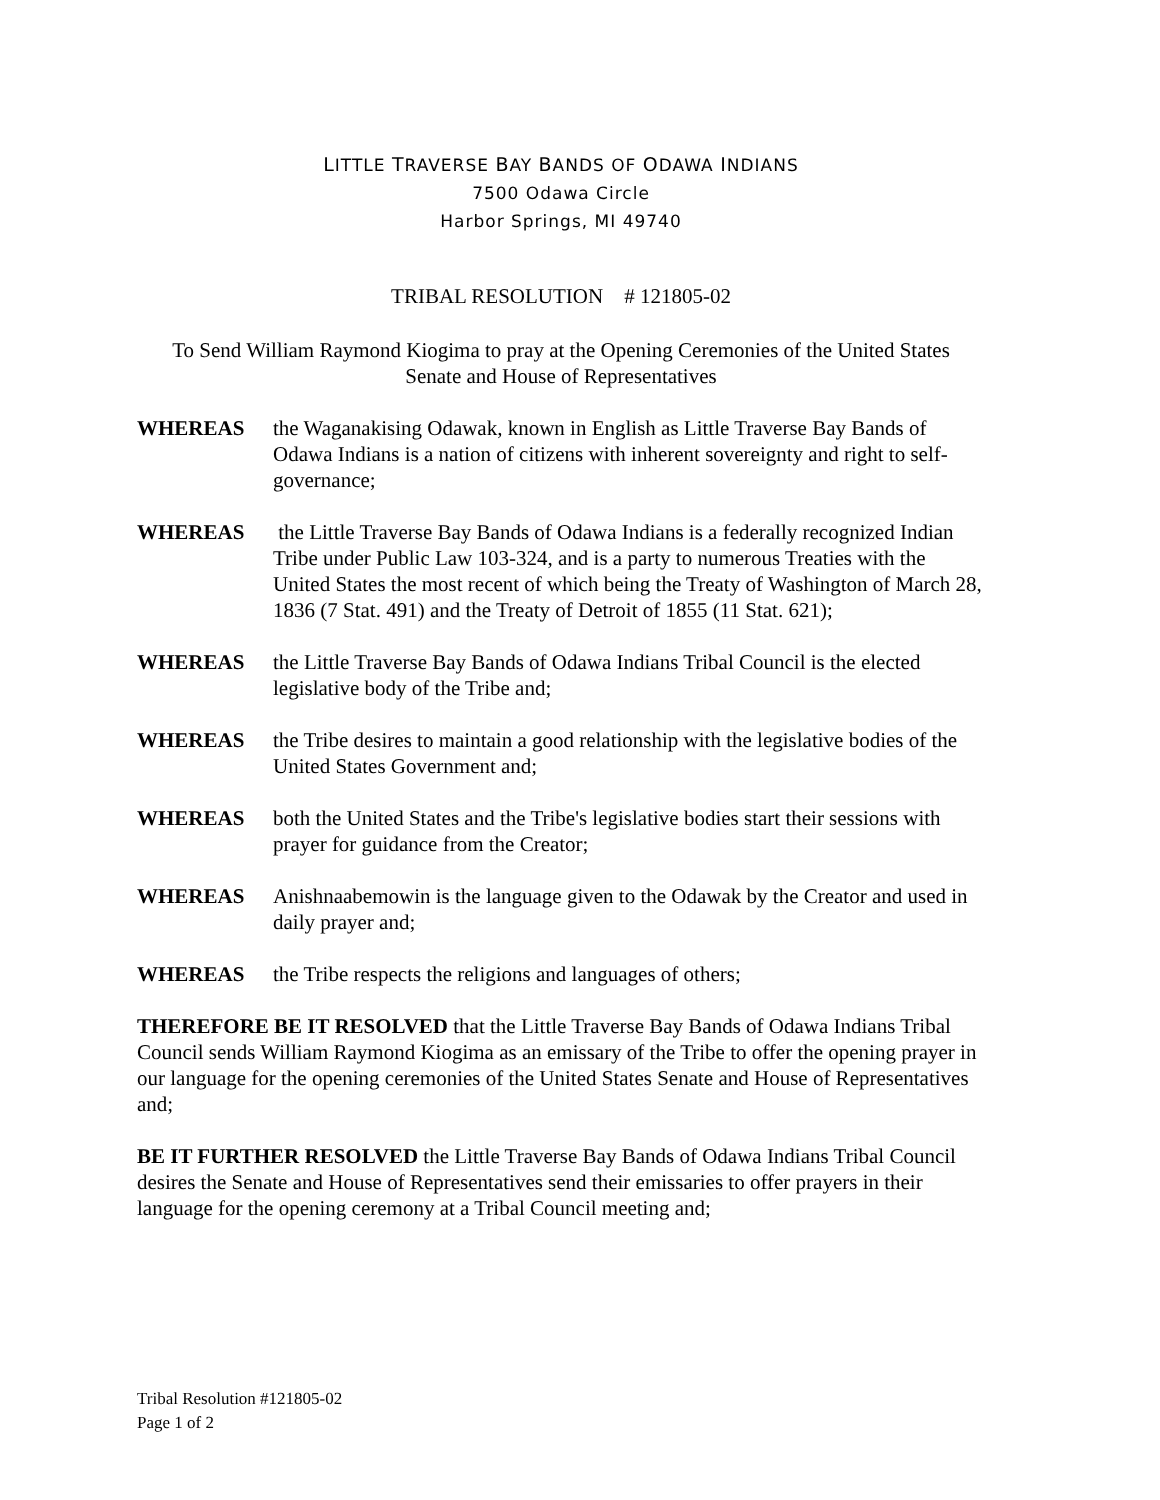LITTLE TRAVERSE BAY BANDS OF ODAWA INDIANS
7500 Odawa Circle
Harbor Springs, MI 49740
TRIBAL RESOLUTION # 121805-02
To Send William Raymond Kiogima to pray at the Opening Ceremonies of the United States
Senate and House of Representatives
WHEREAS the Waganakising Odawak, known in English as Little Traverse Bay Bands of Odawa Indians is a nation of citizens with inherent sovereignty and right to self-governance;
WHEREAS the Little Traverse Bay Bands of Odawa Indians is a federally recognized Indian Tribe under Public Law 103-324, and is a party to numerous Treaties with the United States the most recent of which being the Treaty of Washington of March 28, 1836 (7 Stat. 491) and the Treaty of Detroit of 1855 (11 Stat. 621);
WHEREAS the Little Traverse Bay Bands of Odawa Indians Tribal Council is the elected legislative body of the Tribe and;
WHEREAS the Tribe desires to maintain a good relationship with the legislative bodies of the United States Government and;
WHEREAS both the United States and the Tribe's legislative bodies start their sessions with prayer for guidance from the Creator;
WHEREAS Anishnaabemowin is the language given to the Odawak by the Creator and used in daily prayer and;
WHEREAS the Tribe respects the religions and languages of others;
THEREFORE BE IT RESOLVED that the Little Traverse Bay Bands of Odawa Indians Tribal Council sends William Raymond Kiogima as an emissary of the Tribe to offer the opening prayer in our language for the opening ceremonies of the United States Senate and House of Representatives and;
BE IT FURTHER RESOLVED the Little Traverse Bay Bands of Odawa Indians Tribal Council desires the Senate and House of Representatives send their emissaries to offer prayers in their language for the opening ceremony at a Tribal Council meeting and;
Tribal Resolution #121805-02
Page 1 of 2